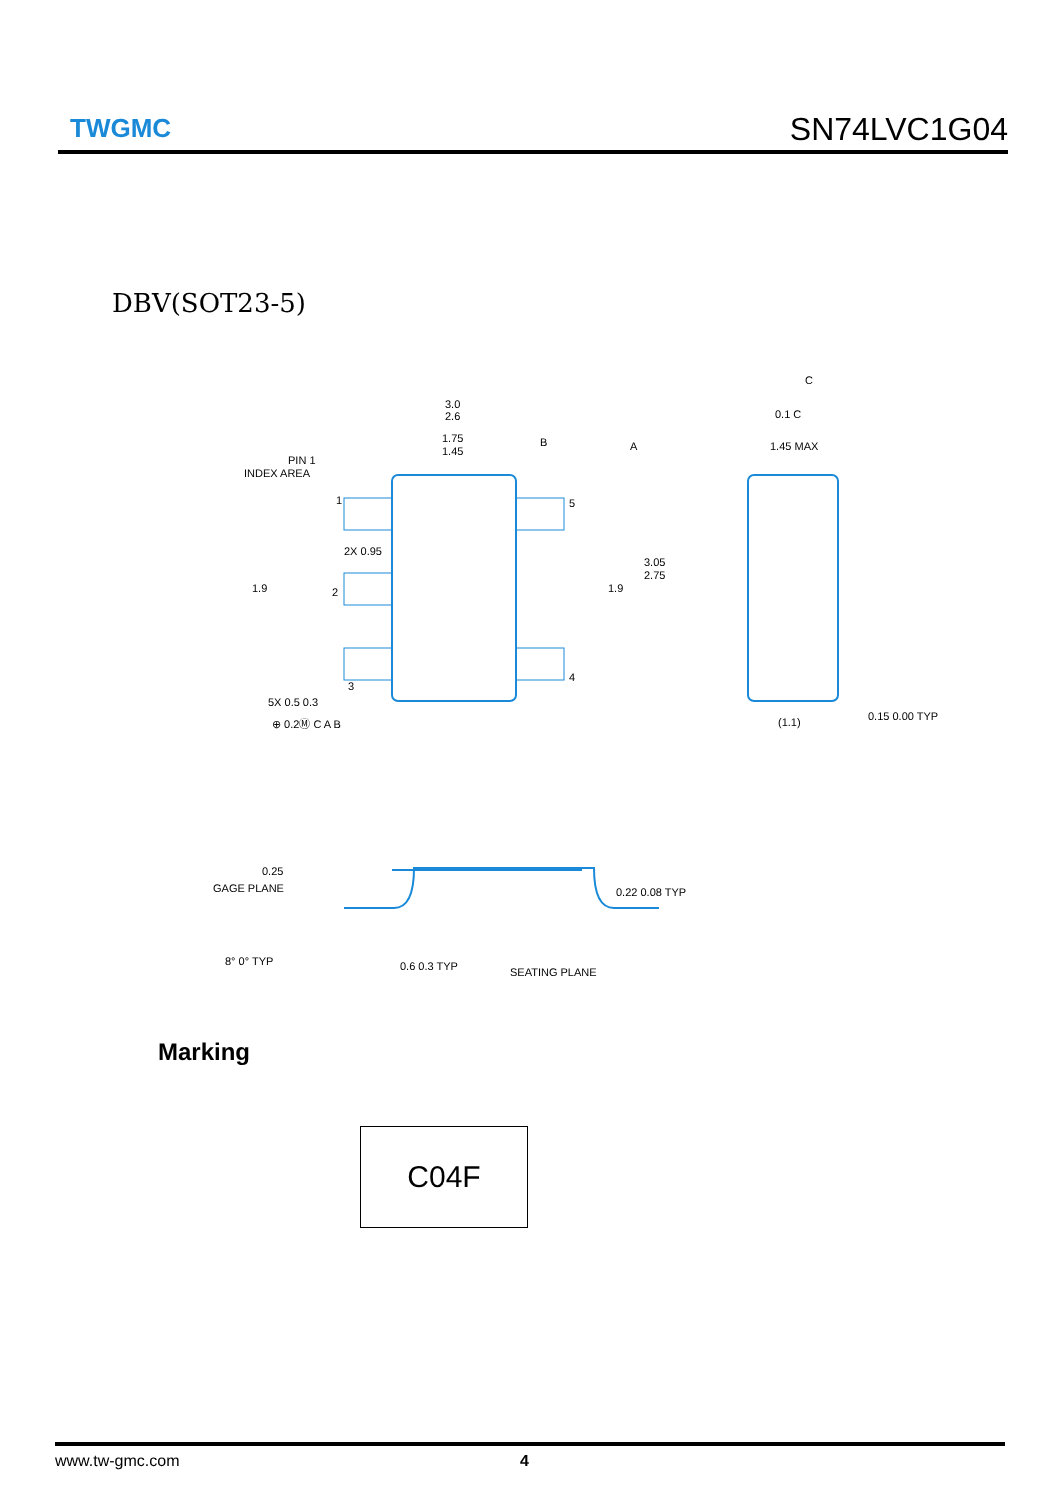TWGMC
SN74LVC1G04
DBV(SOT23-5)
3.0
2.6
1.75
1.45
PIN 1
INDEX AREA
2X 0.95
1.9
1.9
3.05
2.75
5X 0.5 0.3
⊕ 0.2Ⓜ C A B
A
B
C
0.1 C
1.45 MAX
(1.1)
0.15 0.00 TYP
1
2
3
4
5
0.25
GAGE PLANE
0.22 0.08 TYP
8° 0° TYP
0.6 0.3 TYP
SEATING PLANE
Marking
C04F
www.tw-gmc.com 4